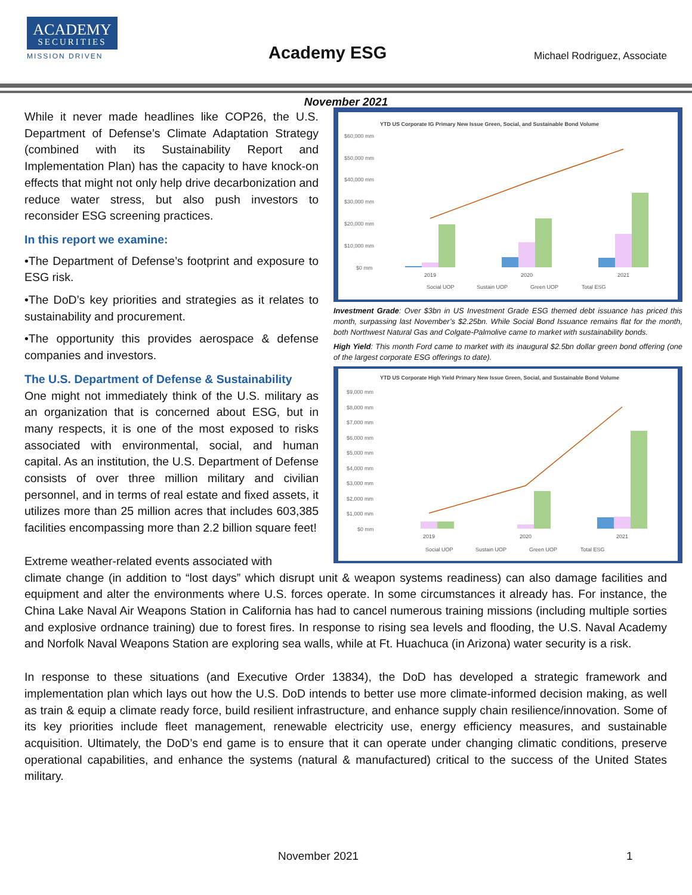ACADEMY
SECURITIES
MISSION DRIVEN
Academy ESG Michael Rodriguez, Associate
November 2021
While it never made headlines like COP26, the U.S. Department of Defense’s Climate Adaptation Strategy (combined with its Sustainability Report and Implementation Plan) has the capacity to have knock-on effects that might not only help drive decarbonization and reduce water stress, but also push investors to reconsider ESG screening practices.
In this report we examine:
•The Department of Defense’s footprint and exposure to ESG risk.
•The DoD’s key priorities and strategies as it relates to sustainability and procurement.
•The opportunity this provides aerospace & defense companies and investors.
The U.S. Department of Defense & Sustainability
One might not immediately think of the U.S. military as an organization that is concerned about ESG, but in many respects, it is one of the most exposed to risks associated with environmental, social, and human capital. As an institution, the U.S. Department of Defense consists of over three million military and civilian personnel, and in terms of real estate and fixed assets, it utilizes more than 25 million acres that includes 603,385 facilities encompassing more than 2.2 billion square feet!
Extreme weather-related events associated with
YTD US Corporate IG Primary New Issue Green, Social, and Sustainable Bond Volume
$60,000 mm
$50,000 mm
$40,000 mm
$30,000 mm
$20,000 mm
$10,000 mm
$0 mm
2019
2020
2021
Social UOP
Sustain UOP
Green UOP
Total ESG
Investment Grade: Over $3bn in US Investment Grade ESG themed debt issuance has priced this month, surpassing last November’s $2.25bn. While Social Bond Issuance remains flat for the month, both Northwest Natural Gas and Colgate-Palmolive came to market with sustainability bonds.
High Yield: This month Ford came to market with its inaugural $2.5bn dollar green bond offering (one of the largest corporate ESG offerings to date).
YTD US Corporate High Yield Primary New Issue Green, Social, and Sustainable Bond Volume
$9,000 mm
$8,000 mm
$7,000 mm
$6,000 mm
$5,000 mm
$4,000 mm
$3,000 mm
$2,000 mm
$1,000 mm
$0 mm
2019
2020
2021
Social UOP
Sustain UOP
Green UOP
Total ESG
climate change (in addition to “lost days” which disrupt unit & weapon systems readiness) can also damage facilities and equipment and alter the environments where U.S. forces operate. In some circumstances it already has. For instance, the China Lake Naval Air Weapons Station in California has had to cancel numerous training missions (including multiple sorties and explosive ordnance training) due to forest fires. In response to rising sea levels and flooding, the U.S. Naval Academy and Norfolk Naval Weapons Station are exploring sea walls, while at Ft. Huachuca (in Arizona) water security is a risk.
In response to these situations (and Executive Order 13834), the DoD has developed a strategic framework and implementation plan which lays out how the U.S. DoD intends to better use more climate-informed decision making, as well as train & equip a climate ready force, build resilient infrastructure, and enhance supply chain resilience/innovation. Some of its key priorities include fleet management, renewable electricity use, energy efficiency measures, and sustainable acquisition. Ultimately, the DoD’s end game is to ensure that it can operate under changing climatic conditions, preserve operational capabilities, and enhance the systems (natural & manufactured) critical to the success of the United States military.
November 2021 1